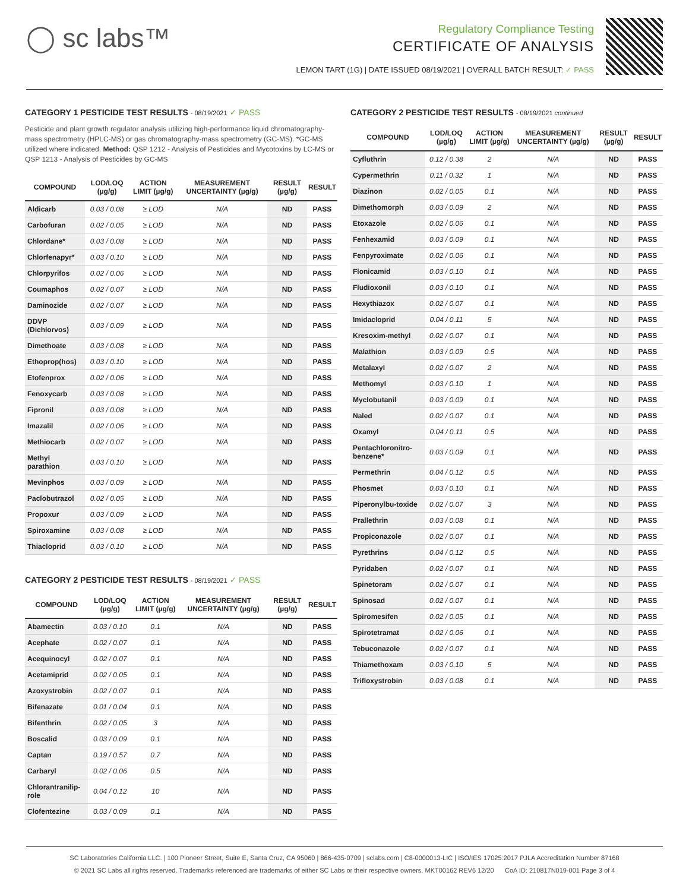◯ sc labs™
Regulatory Compliance Testing
CERTIFICATE OF ANALYSIS
LEMON TART (1G) | DATE ISSUED 08/19/2021 | OVERALL BATCH RESULT: ✓ PASS
CATEGORY 1 PESTICIDE TEST RESULTS - 08/19/2021 ✓ PASS
Pesticide and plant growth regulator analysis utilizing high-performance liquid chromatography-mass spectrometry (HPLC-MS) or gas chromatography-mass spectrometry (GC-MS). *GC-MS utilized where indicated. Method: QSP 1212 - Analysis of Pesticides and Mycotoxins by LC-MS or QSP 1213 - Analysis of Pesticides by GC-MS
| COMPOUND | LOD/LOQ (µg/g) | ACTION LIMIT (µg/g) | MEASUREMENT UNCERTAINTY (µg/g) | RESULT (µg/g) | RESULT |
| --- | --- | --- | --- | --- | --- |
| Aldicarb | 0.03 / 0.08 | ≥ LOD | N/A | ND | PASS |
| Carbofuran | 0.02 / 0.05 | ≥ LOD | N/A | ND | PASS |
| Chlordane* | 0.03 / 0.08 | ≥ LOD | N/A | ND | PASS |
| Chlorfenapyr* | 0.03 / 0.10 | ≥ LOD | N/A | ND | PASS |
| Chlorpyrifos | 0.02 / 0.06 | ≥ LOD | N/A | ND | PASS |
| Coumaphos | 0.02 / 0.07 | ≥ LOD | N/A | ND | PASS |
| Daminozide | 0.02 / 0.07 | ≥ LOD | N/A | ND | PASS |
| DDVP (Dichlorvos) | 0.03 / 0.09 | ≥ LOD | N/A | ND | PASS |
| Dimethoate | 0.03 / 0.08 | ≥ LOD | N/A | ND | PASS |
| Ethoprop(hos) | 0.03 / 0.10 | ≥ LOD | N/A | ND | PASS |
| Etofenprox | 0.02 / 0.06 | ≥ LOD | N/A | ND | PASS |
| Fenoxycarb | 0.03 / 0.08 | ≥ LOD | N/A | ND | PASS |
| Fipronil | 0.03 / 0.08 | ≥ LOD | N/A | ND | PASS |
| Imazalil | 0.02 / 0.06 | ≥ LOD | N/A | ND | PASS |
| Methiocarb | 0.02 / 0.07 | ≥ LOD | N/A | ND | PASS |
| Methyl parathion | 0.03 / 0.10 | ≥ LOD | N/A | ND | PASS |
| Mevinphos | 0.03 / 0.09 | ≥ LOD | N/A | ND | PASS |
| Paclobutrazol | 0.02 / 0.05 | ≥ LOD | N/A | ND | PASS |
| Propoxur | 0.03 / 0.09 | ≥ LOD | N/A | ND | PASS |
| Spiroxamine | 0.03 / 0.08 | ≥ LOD | N/A | ND | PASS |
| Thiacloprid | 0.03 / 0.10 | ≥ LOD | N/A | ND | PASS |
CATEGORY 2 PESTICIDE TEST RESULTS - 08/19/2021 ✓ PASS
| COMPOUND | LOD/LOQ (µg/g) | ACTION LIMIT (µg/g) | MEASUREMENT UNCERTAINTY (µg/g) | RESULT (µg/g) | RESULT |
| --- | --- | --- | --- | --- | --- |
| Abamectin | 0.03 / 0.10 | 0.1 | N/A | ND | PASS |
| Acephate | 0.02 / 0.07 | 0.1 | N/A | ND | PASS |
| Acequinocyl | 0.02 / 0.07 | 0.1 | N/A | ND | PASS |
| Acetamiprid | 0.02 / 0.05 | 0.1 | N/A | ND | PASS |
| Azoxystrobin | 0.02 / 0.07 | 0.1 | N/A | ND | PASS |
| Bifenazate | 0.01 / 0.04 | 0.1 | N/A | ND | PASS |
| Bifenthrin | 0.02 / 0.05 | 3 | N/A | ND | PASS |
| Boscalid | 0.03 / 0.09 | 0.1 | N/A | ND | PASS |
| Captan | 0.19 / 0.57 | 0.7 | N/A | ND | PASS |
| Carbaryl | 0.02 / 0.06 | 0.5 | N/A | ND | PASS |
| Chlorantranilip-role | 0.04 / 0.12 | 10 | N/A | ND | PASS |
| Clofentezine | 0.03 / 0.09 | 0.1 | N/A | ND | PASS |
CATEGORY 2 PESTICIDE TEST RESULTS - 08/19/2021 continued
| COMPOUND | LOD/LOQ (µg/g) | ACTION LIMIT (µg/g) | MEASUREMENT UNCERTAINTY (µg/g) | RESULT (µg/g) | RESULT |
| --- | --- | --- | --- | --- | --- |
| Cyfluthrin | 0.12 / 0.38 | 2 | N/A | ND | PASS |
| Cypermethrin | 0.11 / 0.32 | 1 | N/A | ND | PASS |
| Diazinon | 0.02 / 0.05 | 0.1 | N/A | ND | PASS |
| Dimethomorph | 0.03 / 0.09 | 2 | N/A | ND | PASS |
| Etoxazole | 0.02 / 0.06 | 0.1 | N/A | ND | PASS |
| Fenhexamid | 0.03 / 0.09 | 0.1 | N/A | ND | PASS |
| Fenpyroximate | 0.02 / 0.06 | 0.1 | N/A | ND | PASS |
| Flonicamid | 0.03 / 0.10 | 0.1 | N/A | ND | PASS |
| Fludioxonil | 0.03 / 0.10 | 0.1 | N/A | ND | PASS |
| Hexythiazox | 0.02 / 0.07 | 0.1 | N/A | ND | PASS |
| Imidacloprid | 0.04 / 0.11 | 5 | N/A | ND | PASS |
| Kresoxim-methyl | 0.02 / 0.07 | 0.1 | N/A | ND | PASS |
| Malathion | 0.03 / 0.09 | 0.5 | N/A | ND | PASS |
| Metalaxyl | 0.02 / 0.07 | 2 | N/A | ND | PASS |
| Methomyl | 0.03 / 0.10 | 1 | N/A | ND | PASS |
| Myclobutanil | 0.03 / 0.09 | 0.1 | N/A | ND | PASS |
| Naled | 0.02 / 0.07 | 0.1 | N/A | ND | PASS |
| Oxamyl | 0.04 / 0.11 | 0.5 | N/A | ND | PASS |
| Pentachloronitro-benzene* | 0.03 / 0.09 | 0.1 | N/A | ND | PASS |
| Permethrin | 0.04 / 0.12 | 0.5 | N/A | ND | PASS |
| Phosmet | 0.03 / 0.10 | 0.1 | N/A | ND | PASS |
| Piperonylbu-toxide | 0.02 / 0.07 | 3 | N/A | ND | PASS |
| Prallethrin | 0.03 / 0.08 | 0.1 | N/A | ND | PASS |
| Propiconazole | 0.02 / 0.07 | 0.1 | N/A | ND | PASS |
| Pyrethrins | 0.04 / 0.12 | 0.5 | N/A | ND | PASS |
| Pyridaben | 0.02 / 0.07 | 0.1 | N/A | ND | PASS |
| Spinetoram | 0.02 / 0.07 | 0.1 | N/A | ND | PASS |
| Spinosad | 0.02 / 0.07 | 0.1 | N/A | ND | PASS |
| Spiromesifen | 0.02 / 0.05 | 0.1 | N/A | ND | PASS |
| Spirotetramat | 0.02 / 0.06 | 0.1 | N/A | ND | PASS |
| Tebuconazole | 0.02 / 0.07 | 0.1 | N/A | ND | PASS |
| Thiamethoxam | 0.03 / 0.10 | 5 | N/A | ND | PASS |
| Trifloxystrobin | 0.03 / 0.08 | 0.1 | N/A | ND | PASS |
SC Laboratories California LLC. | 100 Pioneer Street, Suite E, Santa Cruz, CA 95060 | 866-435-0709 | sclabs.com | C8-0000013-LIC | ISO/IES 17025:2017 PJLA Accreditation Number 87168
© 2021 SC Labs all rights reserved. Trademarks referenced are trademarks of either SC Labs or their respective owners. MKT00162 REV6 12/20 CoA ID: 210817N019-001 Page 3 of 4